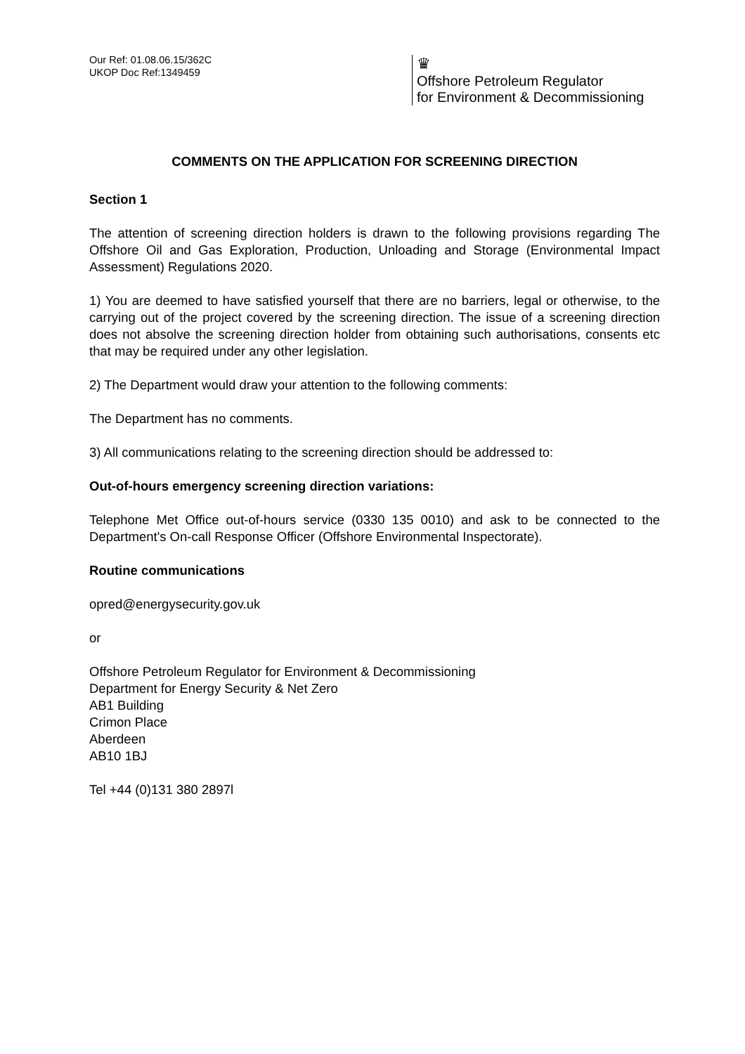Our Ref: 01.08.06.15/362C
UKOP Doc Ref:1349459
♛
Offshore Petroleum Regulator
for Environment & Decommissioning
COMMENTS ON THE APPLICATION FOR SCREENING DIRECTION
Section 1
The attention of screening direction holders is drawn to the following provisions regarding The Offshore Oil and Gas Exploration, Production, Unloading and Storage (Environmental Impact Assessment) Regulations 2020.
1) You are deemed to have satisfied yourself that there are no barriers, legal or otherwise, to the carrying out of the project covered by the screening direction. The issue of a screening direction does not absolve the screening direction holder from obtaining such authorisations, consents etc that may be required under any other legislation.
2) The Department would draw your attention to the following comments:
The Department has no comments.
3) All communications relating to the screening direction should be addressed to:
Out-of-hours emergency screening direction variations:
Telephone Met Office out-of-hours service (0330 135 0010) and ask to be connected to the Department's On-call Response Officer (Offshore Environmental Inspectorate).
Routine communications
opred@energysecurity.gov.uk
or
Offshore Petroleum Regulator for Environment & Decommissioning
Department for Energy Security & Net Zero
AB1 Building
Crimon Place
Aberdeen
AB10 1BJ
Tel +44 (0)131 380 2897l